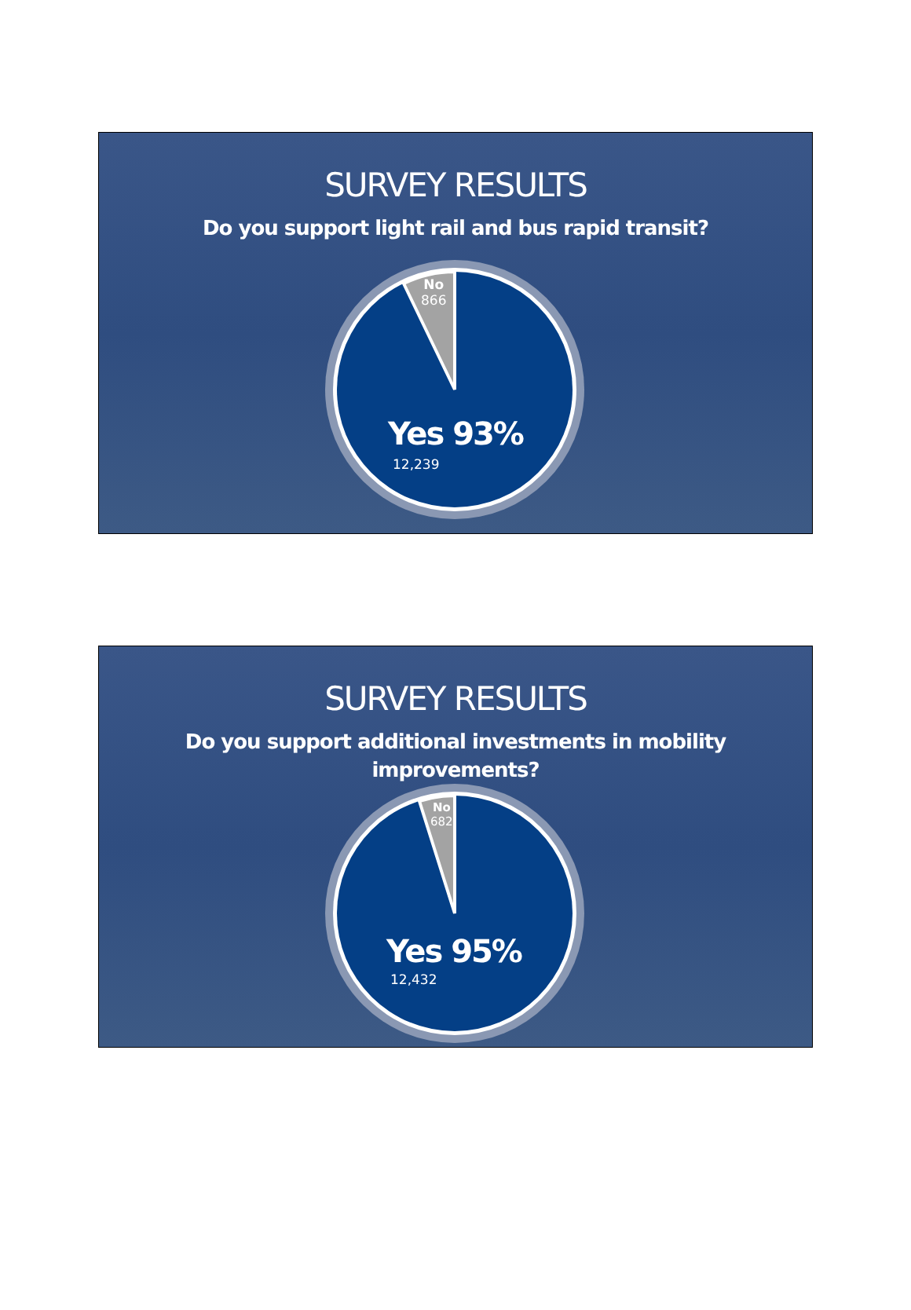SURVEY RESULTS
Do you support light rail and bus rapid transit?
No
866
Yes 93%
12,239
SURVEY RESULTS
Do you support additional investments in mobility improvements?
No
682
Yes 95%
12,432